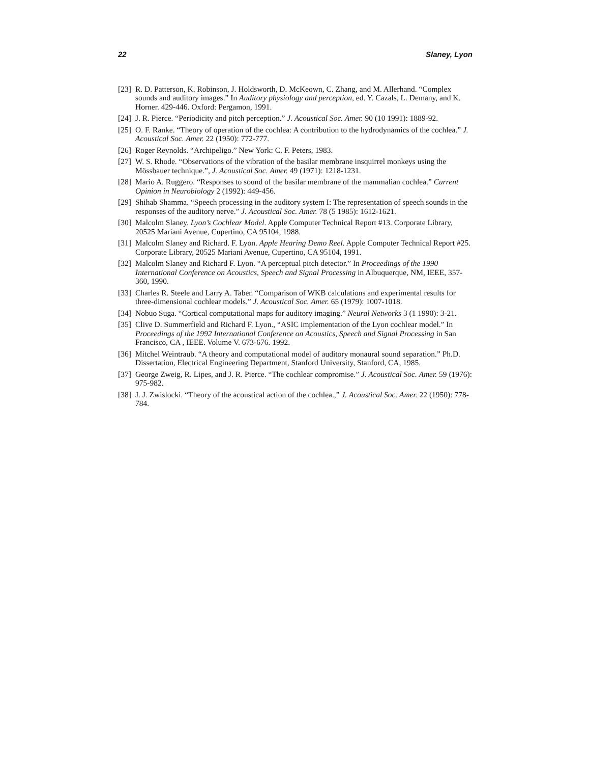22 Slaney, Lyon
[23] R. D. Patterson, K. Robinson, J. Holdsworth, D. McKeown, C. Zhang, and M. Allerhand. “Complex sounds and auditory images.” In Auditory physiology and perception, ed. Y. Cazals, L. Demany, and K. Horner. 429-446. Oxford: Pergamon, 1991.
[24] J. R. Pierce. “Periodicity and pitch perception.” J. Acoustical Soc. Amer. 90 (10 1991): 1889-92.
[25] O. F. Ranke. “Theory of operation of the cochlea: A contribution to the hydrodynamics of the cochlea.” J. Acoustical Soc. Amer. 22 (1950): 772-777.
[26] Roger Reynolds. “Archipeligo.” New York: C. F. Peters, 1983.
[27] W. S. Rhode. “Observations of the vibration of the basilar membrane insquirrel monkeys using the Mössbauer technique.”, J. Acoustical Soc. Amer. 49 (1971): 1218-1231.
[28] Mario A. Ruggero. “Responses to sound of the basilar membrane of the mammalian cochlea.” Current Opinion in Neurobiology 2 (1992): 449-456.
[29] Shihab Shamma. “Speech processing in the auditory system I: The representation of speech sounds in the responses of the auditory nerve.” J. Acoustical Soc. Amer. 78 (5 1985): 1612-1621.
[30] Malcolm Slaney. Lyon’s Cochlear Model. Apple Computer Technical Report #13. Corporate Library, 20525 Mariani Avenue, Cupertino, CA 95104, 1988.
[31] Malcolm Slaney and Richard. F. Lyon. Apple Hearing Demo Reel. Apple Computer Technical Report #25. Corporate Library, 20525 Mariani Avenue, Cupertino, CA 95104, 1991.
[32] Malcolm Slaney and Richard F. Lyon. “A perceptual pitch detector.” In Proceedings of the 1990 International Conference on Acoustics, Speech and Signal Processing in Albuquerque, NM, IEEE, 357-360, 1990.
[33] Charles R. Steele and Larry A. Taber. “Comparison of WKB calculations and experimental results for three-dimensional cochlear models.” J. Acoustical Soc. Amer. 65 (1979): 1007-1018.
[34] Nobuo Suga. “Cortical computational maps for auditory imaging.” Neural Networks 3 (1 1990): 3-21.
[35] Clive D. Summerfield and Richard F. Lyon., “ASIC implementation of the Lyon cochlear model.” In Proceedings of the 1992 International Conference on Acoustics, Speech and Signal Processing in San Francisco, CA , IEEE. Volume V. 673-676. 1992.
[36] Mitchel Weintraub. “A theory and computational model of auditory monaural sound separation.” Ph.D. Dissertation, Electrical Engineering Department, Stanford University, Stanford, CA, 1985.
[37] George Zweig, R. Lipes, and J. R. Pierce. “The cochlear compromise.” J. Acoustical Soc. Amer. 59 (1976): 975-982.
[38] J. J. Zwislocki. “Theory of the acoustical action of the cochlea.,” J. Acoustical Soc. Amer. 22 (1950): 778-784.